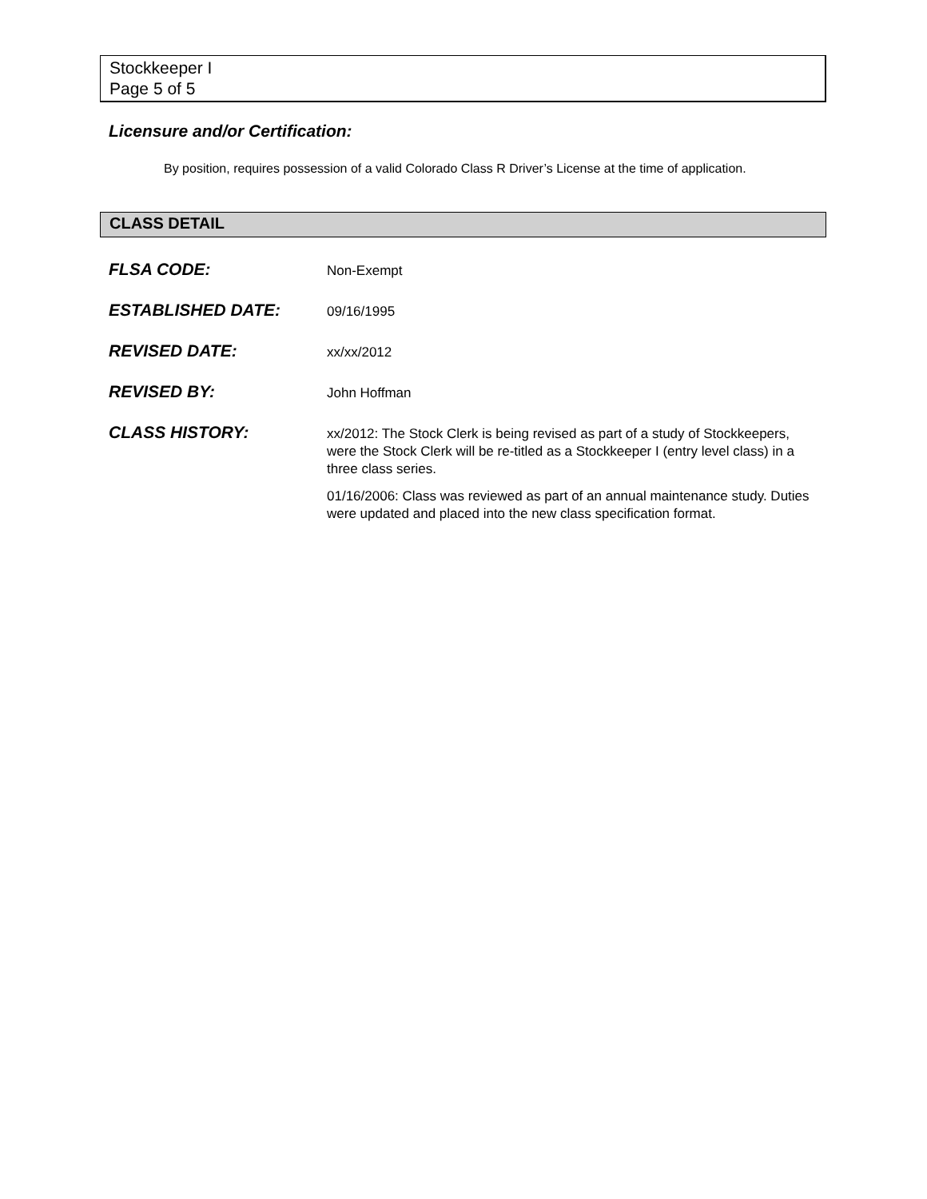Stockkeeper I
Page 5 of 5
Licensure and/or Certification:
By position, requires possession of a valid Colorado Class R Driver’s License at the time of application.
CLASS DETAIL
FLSA CODE:
Non-Exempt
ESTABLISHED DATE:
09/16/1995
REVISED DATE:
xx/xx/2012
REVISED BY:
John Hoffman
CLASS HISTORY:
xx/2012: The Stock Clerk is being revised as part of a study of Stockkeepers, were the Stock Clerk will be re-titled as a Stockkeeper I (entry level class) in a three class series.
01/16/2006: Class was reviewed as part of an annual maintenance study. Duties were updated and placed into the new class specification format.